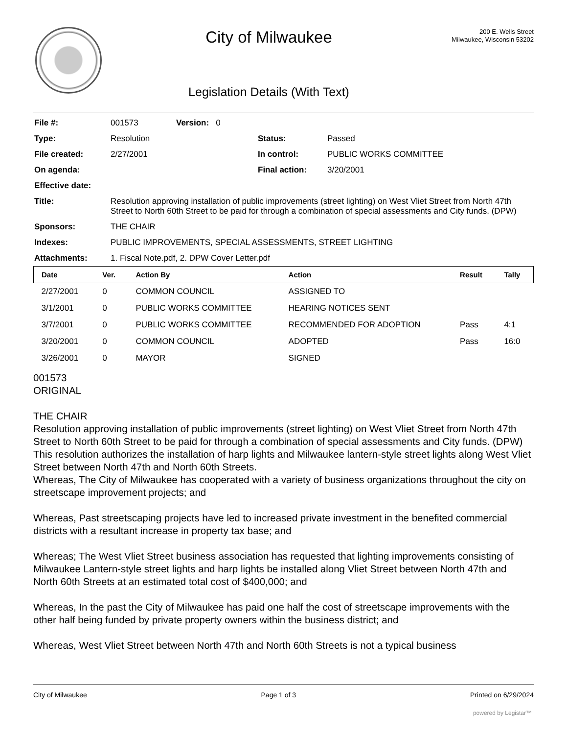City of Milwaukee
Legislation Details (With Text)
200 E. Wells Street
Milwaukee, Wisconsin 53202
| File #: | 001573 | Version: 0 | |
| Type: | Resolution | | Status: Passed |
| File created: | 2/27/2001 | | In control: PUBLIC WORKS COMMITTEE |
| On agenda: | | | Final action: 3/20/2001 |
| Effective date: | | | |
| Title: | Resolution approving installation of public improvements (street lighting) on West Vliet Street from North 47th Street to North 60th Street to be paid for through a combination of special assessments and City funds. (DPW) | | |
| Sponsors: | THE CHAIR | | |
| Indexes: | PUBLIC IMPROVEMENTS, SPECIAL ASSESSMENTS, STREET LIGHTING | | |
| Attachments: | 1. Fiscal Note.pdf, 2. DPW Cover Letter.pdf | | |
| Date | Ver. | Action By | Action | Result | Tally |
| --- | --- | --- | --- | --- | --- |
| 2/27/2001 | 0 | COMMON COUNCIL | ASSIGNED TO | | |
| 3/1/2001 | 0 | PUBLIC WORKS COMMITTEE | HEARING NOTICES SENT | | |
| 3/7/2001 | 0 | PUBLIC WORKS COMMITTEE | RECOMMENDED FOR ADOPTION | Pass | 4:1 |
| 3/20/2001 | 0 | COMMON COUNCIL | ADOPTED | Pass | 16:0 |
| 3/26/2001 | 0 | MAYOR | SIGNED | | |
001573
ORIGINAL
THE CHAIR
Resolution approving installation of public improvements (street lighting) on West Vliet Street from North 47th Street to North 60th Street to be paid for through a combination of special assessments and City funds. (DPW)
This resolution authorizes the installation of harp lights and Milwaukee lantern-style street lights along West Vliet Street between North 47th and North 60th Streets.
Whereas, The City of Milwaukee has cooperated with a variety of business organizations throughout the city on streetscape improvement projects; and
Whereas, Past streetscaping projects have led to increased private investment in the benefited commercial districts with a resultant increase in property tax base; and
Whereas; The West Vliet Street business association has requested that lighting improvements consisting of Milwaukee Lantern-style street lights and harp lights be installed along Vliet Street between North 47th and North 60th Streets at an estimated total cost of $400,000; and
Whereas, In the past the City of Milwaukee has paid one half the cost of streetscape improvements with the other half being funded by private property owners within the business district; and
Whereas, West Vliet Street between North 47th and North 60th Streets is not a typical business
City of Milwaukee Page 1 of 3 Printed on 6/29/2024
powered by Legistar™